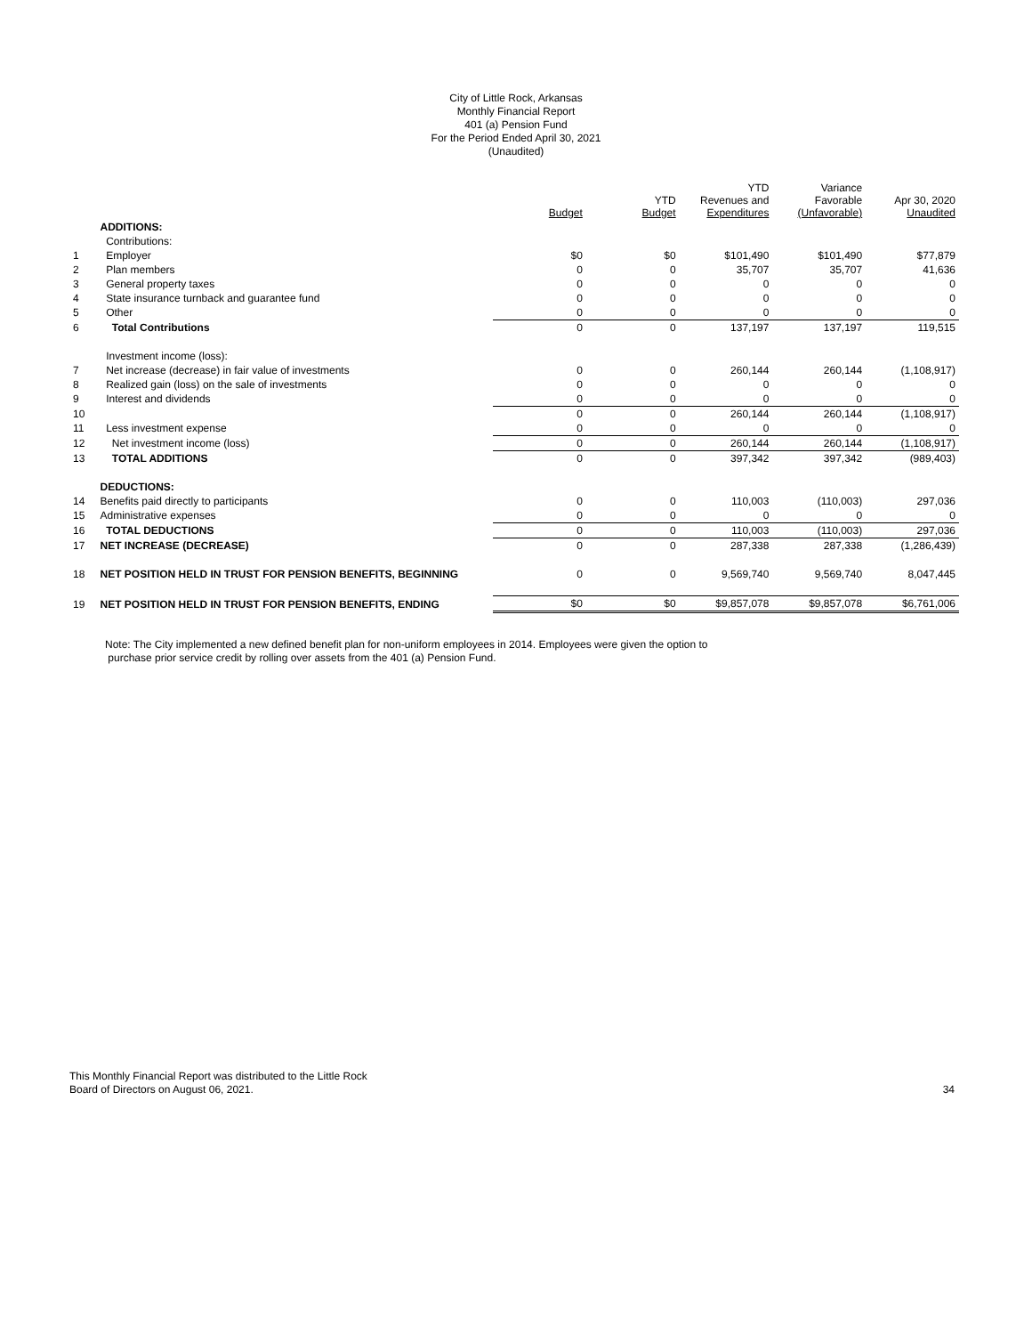City of Little Rock, Arkansas
Monthly Financial Report
401 (a) Pension Fund
For the Period Ended April 30, 2021
(Unaudited)
| | | Budget | YTD Budget | YTD Revenues and Expenditures | Variance Favorable (Unfavorable) | Apr 30, 2020 Unaudited |
| --- | --- | --- | --- | --- | --- | --- |
| | ADDITIONS: | | | | | |
| | Contributions: | | | | | |
| 1 | Employer | $0 | $0 | $101,490 | $101,490 | $77,879 |
| 2 | Plan members | 0 | 0 | 35,707 | 35,707 | 41,636 |
| 3 | General property taxes | 0 | 0 | 0 | 0 | 0 |
| 4 | State insurance turnback and guarantee fund | 0 | 0 | 0 | 0 | 0 |
| 5 | Other | 0 | 0 | 0 | 0 | 0 |
| 6 | Total Contributions | 0 | 0 | 137,197 | 137,197 | 119,515 |
| | Investment income (loss): | | | | | |
| 7 | Net increase (decrease) in fair value of investments | 0 | 0 | 260,144 | 260,144 | (1,108,917) |
| 8 | Realized gain (loss) on the sale of investments | 0 | 0 | 0 | 0 | 0 |
| 9 | Interest and dividends | 0 | 0 | 0 | 0 | 0 |
| 10 | | 0 | 0 | 260,144 | 260,144 | (1,108,917) |
| 11 | Less investment expense | 0 | 0 | 0 | 0 | 0 |
| 12 | Net investment income (loss) | 0 | 0 | 260,144 | 260,144 | (1,108,917) |
| 13 | TOTAL ADDITIONS | 0 | 0 | 397,342 | 397,342 | (989,403) |
| | DEDUCTIONS: | | | | | |
| 14 | Benefits paid directly to participants | 0 | 0 | 110,003 | (110,003) | 297,036 |
| 15 | Administrative expenses | 0 | 0 | 0 | 0 | 0 |
| 16 | TOTAL DEDUCTIONS | 0 | 0 | 110,003 | (110,003) | 297,036 |
| 17 | NET INCREASE (DECREASE) | 0 | 0 | 287,338 | 287,338 | (1,286,439) |
| 18 | NET POSITION HELD IN TRUST FOR PENSION BENEFITS, BEGINNING | 0 | 0 | 9,569,740 | 9,569,740 | 8,047,445 |
| 19 | NET POSITION HELD IN TRUST FOR PENSION BENEFITS, ENDING | $0 | $0 | $9,857,078 | $9,857,078 | $6,761,006 |
Note: The City implemented a new defined benefit plan for non-uniform employees in 2014. Employees were given the option to
purchase prior service credit by rolling over assets from the 401 (a) Pension Fund.
This Monthly Financial Report was distributed to the Little Rock
Board of Directors on August 06, 2021.
34